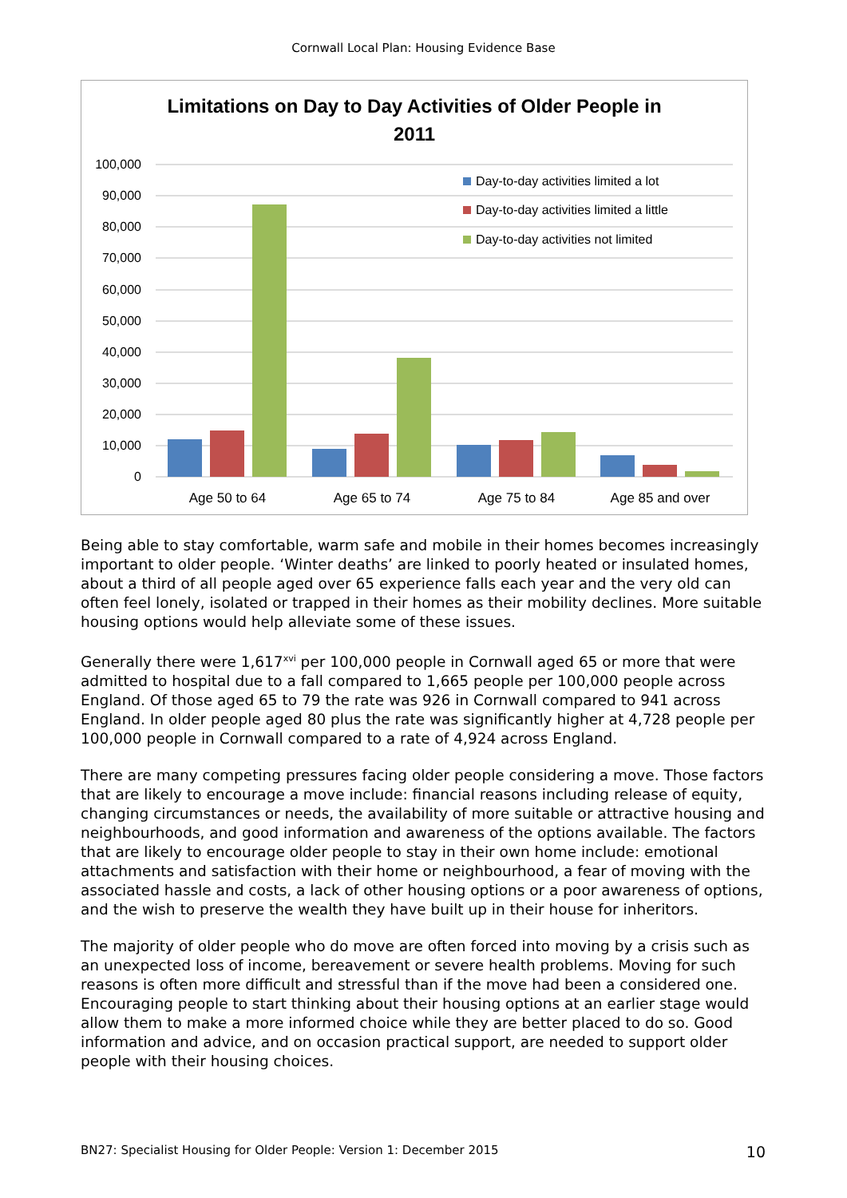Cornwall Local Plan: Housing Evidence Base
Limitations on Day to Day Activities of Older People in
2011
100,000
90,000
80,000
70,000
60,000
50,000
40,000
30,000
20,000
10,000
0
Age 50 to 64
Age 65 to 74
Age 75 to 84
Age 85 and over
Day-to-day activities limited a lot
Day-to-day activities limited a little
Day-to-day activities not limited
Being able to stay comfortable, warm safe and mobile in their homes becomes increasingly important to older people. ‘Winter deaths’ are linked to poorly heated or insulated homes, about a third of all people aged over 65 experience falls each year and the very old can often feel lonely, isolated or trapped in their homes as their mobility declines. More suitable housing options would help alleviate some of these issues.
Generally there were 1,617<sup>xvi</sup> per 100,000 people in Cornwall aged 65 or more that were admitted to hospital due to a fall compared to 1,665 people per 100,000 people across England. Of those aged 65 to 79 the rate was 926 in Cornwall compared to 941 across England. In older people aged 80 plus the rate was significantly higher at 4,728 people per 100,000 people in Cornwall compared to a rate of 4,924 across England.
There are many competing pressures facing older people considering a move. Those factors that are likely to encourage a move include: financial reasons including release of equity, changing circumstances or needs, the availability of more suitable or attractive housing and neighbourhoods, and good information and awareness of the options available. The factors that are likely to encourage older people to stay in their own home include: emotional attachments and satisfaction with their home or neighbourhood, a fear of moving with the associated hassle and costs, a lack of other housing options or a poor awareness of options, and the wish to preserve the wealth they have built up in their house for inheritors.
The majority of older people who do move are often forced into moving by a crisis such as an unexpected loss of income, bereavement or severe health problems. Moving for such reasons is often more difficult and stressful than if the move had been a considered one. Encouraging people to start thinking about their housing options at an earlier stage would allow them to make a more informed choice while they are better placed to do so. Good information and advice, and on occasion practical support, are needed to support older people with their housing choices.
BN27: Specialist Housing for Older People: Version 1: December 2015 10